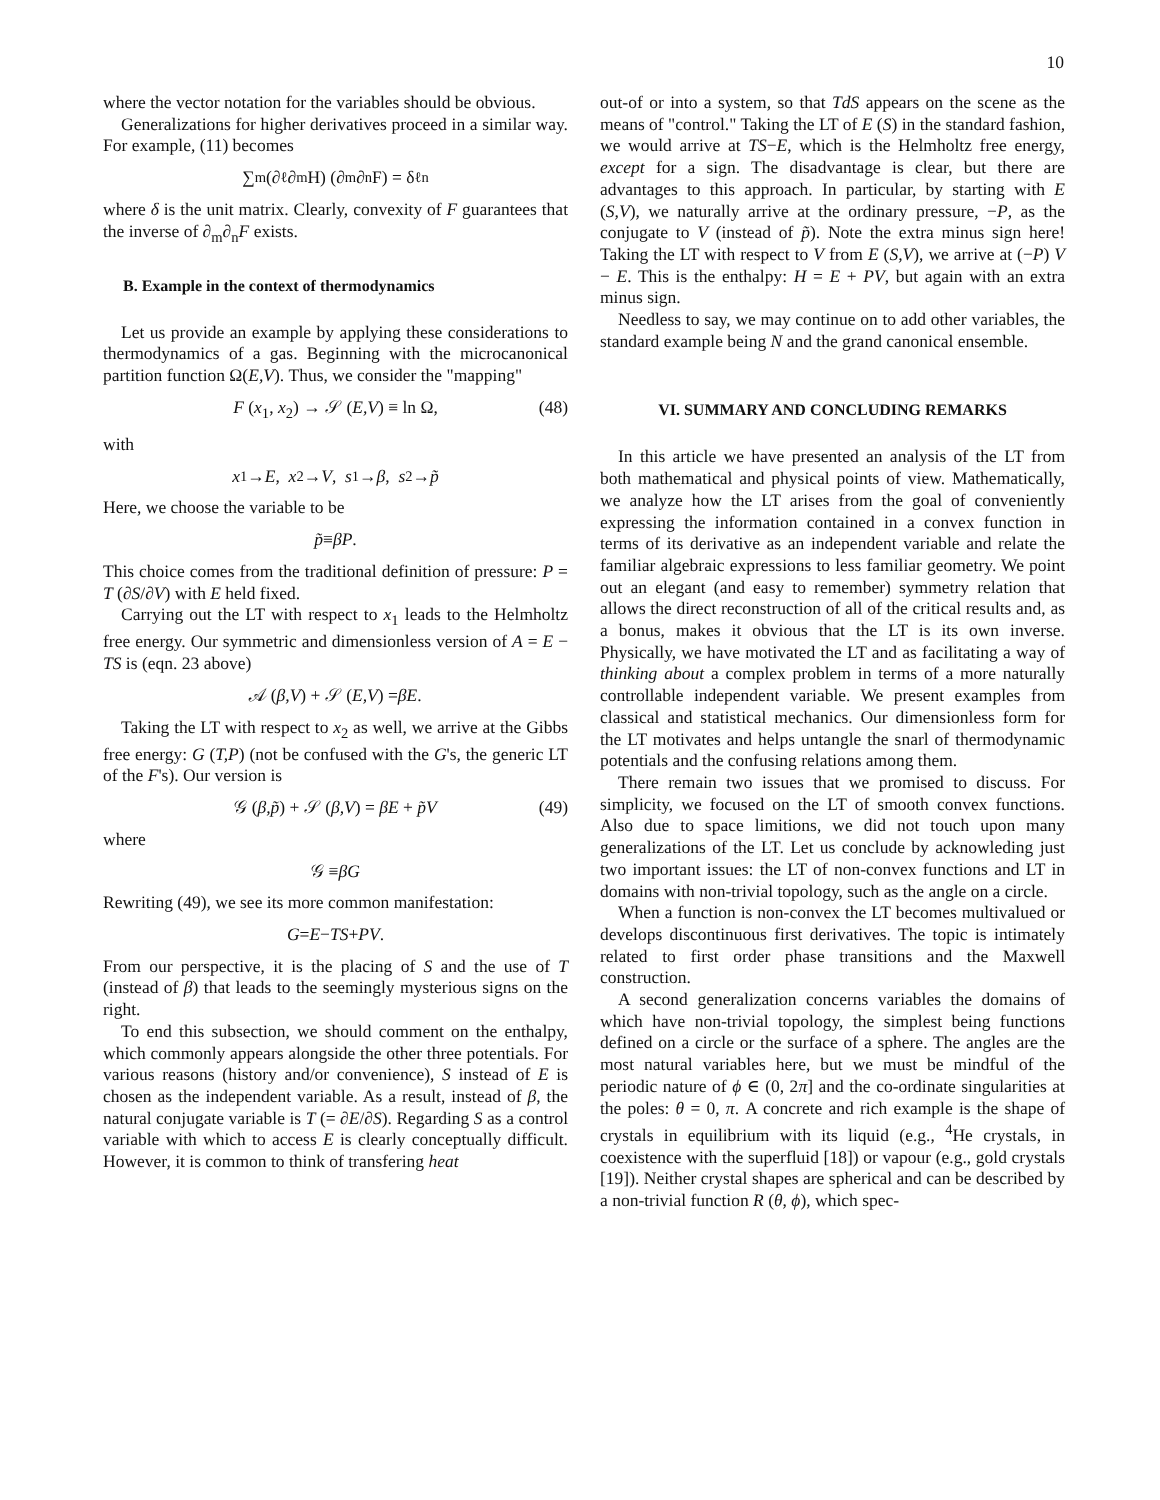10
where the vector notation for the variables should be obvious.
Generalizations for higher derivatives proceed in a similar way. For example, (11) becomes
∑<sub>m</sub> (∂<sub>ℓ</sub>∂<sub>m</sub>H) (∂<sub>m</sub>∂<sub>n</sub>F) = δ<sub>ℓn</sub>
where δ is the unit matrix. Clearly, convexity of F guarantees that the inverse of ∂<sub>m</sub>∂<sub>n</sub>F exists.
B. Example in the context of thermodynamics
Let us provide an example by applying these considerations to thermodynamics of a gas. Beginning with the microcanonical partition function Ω(E,V). Thus, we consider the "mapping"
F (x<sub>1</sub>, x<sub>2</sub>) → 𝒮 (E,V) ≡ ln Ω, (48)
with
x<sub>1</sub> → E, x<sub>2</sub> → V, s<sub>1</sub> → β, s<sub>2</sub> → p̃
Here, we choose the variable to be
p̃ ≡ βP.
This choice comes from the traditional definition of pressure: P = T (∂S/∂V) with E held fixed.
Carrying out the LT with respect to x<sub>1</sub> leads to the Helmholtz free energy. Our symmetric and dimensionless version of A = E − TS is (eqn. 23 above)
𝒜 (β,V) + 𝒮 (E,V) = βE.
Taking the LT with respect to x<sub>2</sub> as well, we arrive at the Gibbs free energy: G (T,P) (not be confused with the G's, the generic LT of the F's). Our version is
𝒢 (β,p̃) + 𝒮 (β,V) = βE + p̃V (49)
where
𝒢 ≡ βG
Rewriting (49), we see its more common manifestation:
G = E − TS + PV.
From our perspective, it is the placing of S and the use of T (instead of β) that leads to the seemingly mysterious signs on the right.
To end this subsection, we should comment on the enthalpy, which commonly appears alongside the other three potentials. For various reasons (history and/or convenience), S instead of E is chosen as the independent variable. As a result, instead of β, the natural conjugate variable is T (= ∂E/∂S). Regarding S as a control variable with which to access E is clearly conceptually difficult. However, it is common to think of transfering heat
out-of or into a system, so that TdS appears on the scene as the means of "control." Taking the LT of E (S) in the standard fashion, we would arrive at TS−E, which is the Helmholtz free energy, except for a sign. The disadvantage is clear, but there are advantages to this approach. In particular, by starting with E (S,V), we naturally arrive at the ordinary pressure, −P, as the conjugate to V (instead of p̃). Note the extra minus sign here! Taking the LT with respect to V from E (S,V), we arrive at (−P) V − E. This is the enthalpy: H = E + PV, but again with an extra minus sign.
Needless to say, we may continue on to add other variables, the standard example being N and the grand canonical ensemble.
VI. SUMMARY AND CONCLUDING REMARKS
In this article we have presented an analysis of the LT from both mathematical and physical points of view. Mathematically, we analyze how the LT arises from the goal of conveniently expressing the information contained in a convex function in terms of its derivative as an independent variable and relate the familiar algebraic expressions to less familiar geometry. We point out an elegant (and easy to remember) symmetry relation that allows the direct reconstruction of all of the critical results and, as a bonus, makes it obvious that the LT is its own inverse. Physically, we have motivated the LT and as facilitating a way of thinking about a complex problem in terms of a more naturally controllable independent variable. We present examples from classical and statistical mechanics. Our dimensionless form for the LT motivates and helps untangle the snarl of thermodynamic potentials and the confusing relations among them.
There remain two issues that we promised to discuss. For simplicity, we focused on the LT of smooth convex functions. Also due to space limitions, we did not touch upon many generalizations of the LT. Let us conclude by acknowleding just two important issues: the LT of non-convex functions and LT in domains with non-trivial topology, such as the angle on a circle.
When a function is non-convex the LT becomes multivalued or develops discontinuous first derivatives. The topic is intimately related to first order phase transitions and the Maxwell construction.
A second generalization concerns variables the domains of which have non-trivial topology, the simplest being functions defined on a circle or the surface of a sphere. The angles are the most natural variables here, but we must be mindful of the periodic nature of ϕ ∈ (0, 2π] and the co-ordinate singularities at the poles: θ = 0, π. A concrete and rich example is the shape of crystals in equilibrium with its liquid (e.g., <sup>4</sup>He crystals, in coexistence with the superfluid [18]) or vapour (e.g., gold crystals [19]). Neither crystal shapes are spherical and can be described by a non-trivial function R (θ, ϕ), which spec-